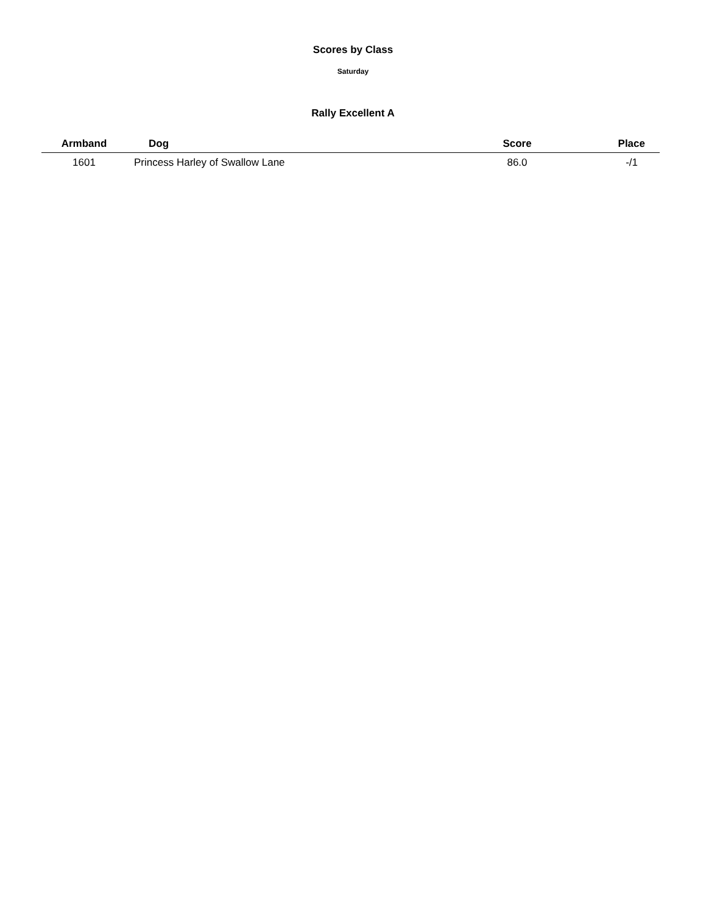Scores by Class
Saturday
Rally Excellent A
| Armband | Dog | Score | Place |
| --- | --- | --- | --- |
| 1601 | Princess Harley of Swallow Lane | 86.0 | -/1 |